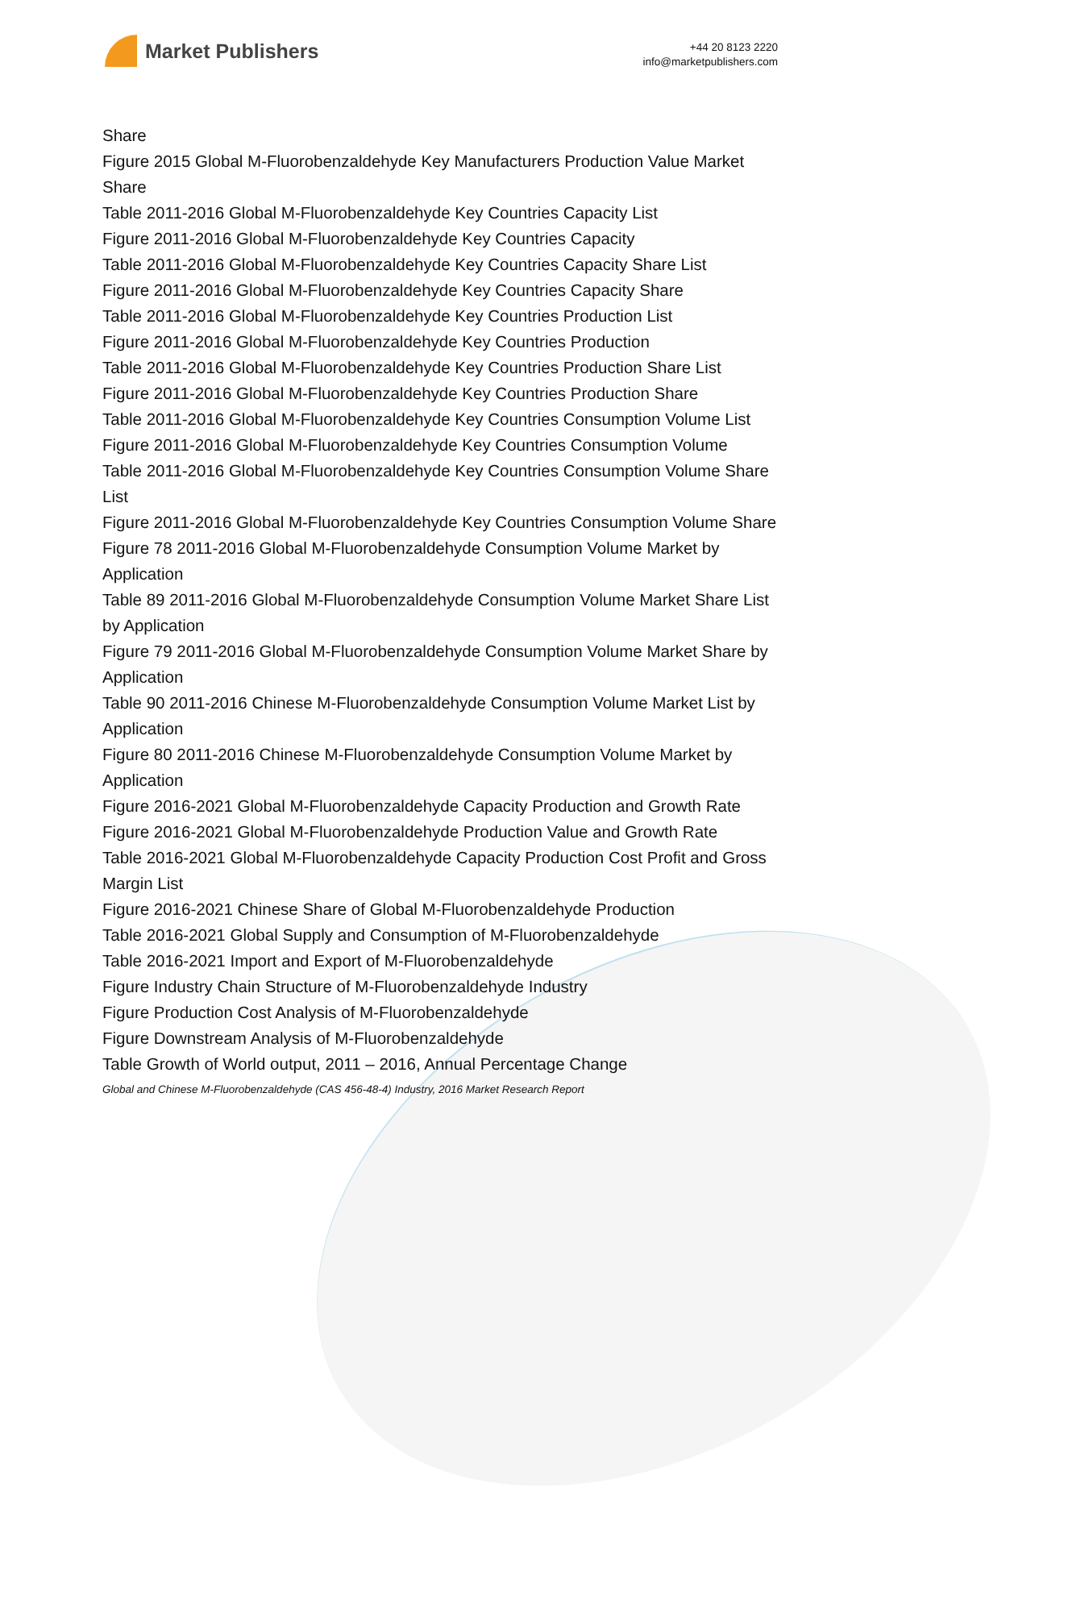Market Publishers
+44 20 8123 2220
info@marketpublishers.com
Share
Figure 2015 Global M-Fluorobenzaldehyde Key Manufacturers Production Value Market Share
Table 2011-2016 Global M-Fluorobenzaldehyde Key Countries Capacity List
Figure 2011-2016 Global M-Fluorobenzaldehyde Key Countries Capacity
Table 2011-2016 Global M-Fluorobenzaldehyde Key Countries Capacity Share List
Figure 2011-2016 Global M-Fluorobenzaldehyde Key Countries Capacity Share
Table 2011-2016 Global M-Fluorobenzaldehyde Key Countries Production List
Figure 2011-2016 Global M-Fluorobenzaldehyde Key Countries Production
Table 2011-2016 Global M-Fluorobenzaldehyde Key Countries Production Share List
Figure 2011-2016 Global M-Fluorobenzaldehyde Key Countries Production Share
Table 2011-2016 Global M-Fluorobenzaldehyde Key Countries Consumption Volume List
Figure 2011-2016 Global M-Fluorobenzaldehyde Key Countries Consumption Volume
Table 2011-2016 Global M-Fluorobenzaldehyde Key Countries Consumption Volume Share List
Figure 2011-2016 Global M-Fluorobenzaldehyde Key Countries Consumption Volume Share
Figure 78 2011-2016 Global M-Fluorobenzaldehyde Consumption Volume Market by Application
Table 89 2011-2016 Global M-Fluorobenzaldehyde Consumption Volume Market Share List by Application
Figure 79 2011-2016 Global M-Fluorobenzaldehyde Consumption Volume Market Share by Application
Table 90 2011-2016 Chinese M-Fluorobenzaldehyde Consumption Volume Market List by Application
Figure 80 2011-2016 Chinese M-Fluorobenzaldehyde Consumption Volume Market by Application
Figure 2016-2021 Global M-Fluorobenzaldehyde Capacity Production and Growth Rate
Figure 2016-2021 Global M-Fluorobenzaldehyde Production Value and Growth Rate
Table 2016-2021 Global M-Fluorobenzaldehyde Capacity Production Cost Profit and Gross Margin List
Figure 2016-2021 Chinese Share of Global M-Fluorobenzaldehyde Production
Table 2016-2021 Global Supply and Consumption of M-Fluorobenzaldehyde
Table 2016-2021 Import and Export of M-Fluorobenzaldehyde
Figure Industry Chain Structure of M-Fluorobenzaldehyde Industry
Figure Production Cost Analysis of M-Fluorobenzaldehyde
Figure Downstream Analysis of M-Fluorobenzaldehyde
Table Growth of World output, 2011 – 2016, Annual Percentage Change
Global and Chinese M-Fluorobenzaldehyde (CAS 456-48-4) Industry, 2016 Market Research Report